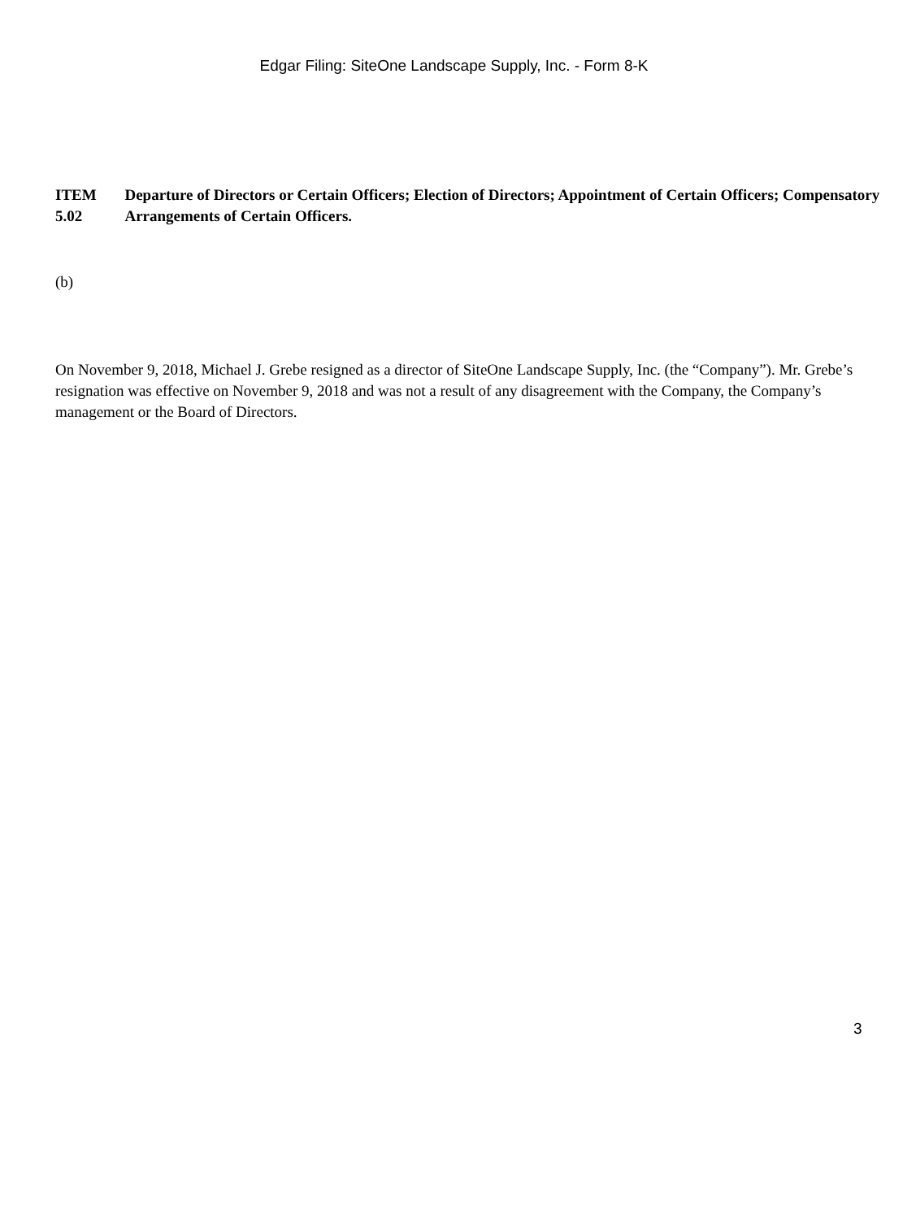Edgar Filing: SiteOne Landscape Supply, Inc. - Form 8-K
ITEM 5.02
Departure of Directors or Certain Officers; Election of Directors; Appointment of Certain Officers; Compensatory Arrangements of Certain Officers.
(b)
On November 9, 2018, Michael J. Grebe resigned as a director of SiteOne Landscape Supply, Inc. (the “Company”). Mr. Grebe’s resignation was effective on November 9, 2018 and was not a result of any disagreement with the Company, the Company’s management or the Board of Directors.
3